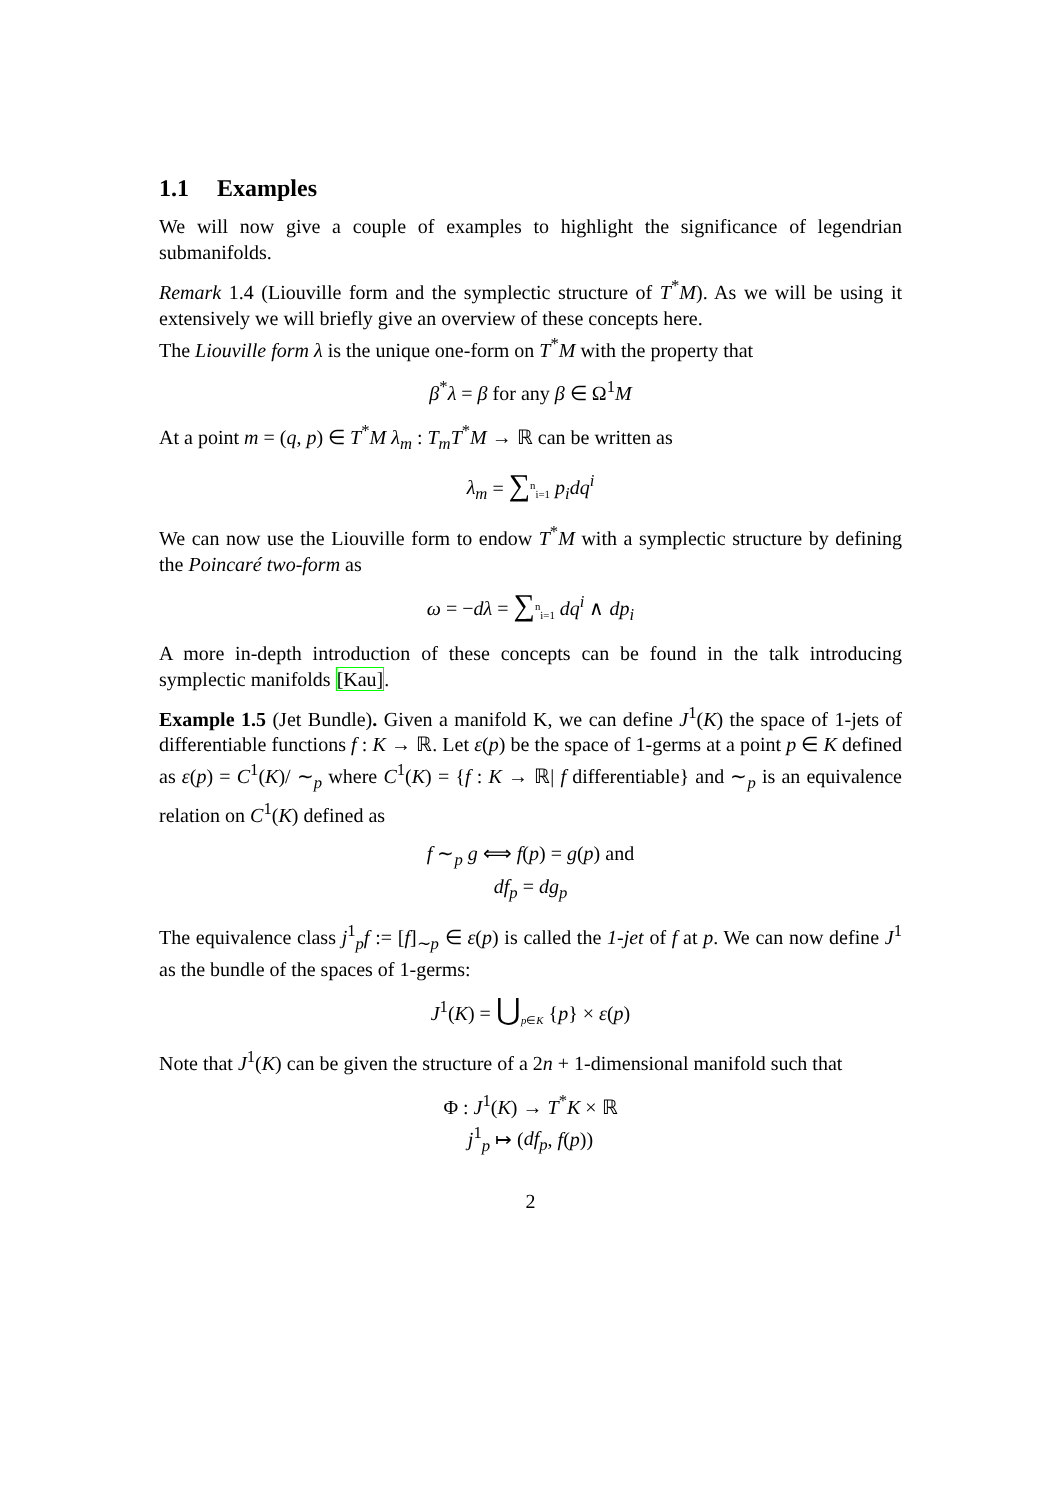1.1 Examples
We will now give a couple of examples to highlight the significance of legendrian submanifolds.
Remark 1.4 (Liouville form and the symplectic structure of T<sup>*</sup>M). As we will be using it extensively we will briefly give an overview of these concepts here.
The Liouville form λ is the unique one-form on T<sup>*</sup>M with the property that
β<sup>*</sup>λ = β for any β ∈ Ω<sup>1</sup>M
At a point m = (q, p) ∈ T<sup>*</sup>M λ<sub>m</sub> : T<sub>m</sub>T<sup>*</sup>M → ℝ can be written as
λ<sub>m</sub> = ∑<sup>n</sup><sub>i=1</sub> p<sub>i</sub>dq<sup>i</sup>
We can now use the Liouville form to endow T<sup>*</sup>M with a symplectic structure by defining the Poincaré two-form as
ω = −dλ = ∑<sup>n</sup><sub>i=1</sub> dq<sup>i</sup> ∧ dp<sub>i</sub>
A more in-depth introduction of these concepts can be found in the talk introducing symplectic manifolds [Kau].
Example 1.5 (Jet Bundle). Given a manifold K, we can define J<sup>1</sup>(K) the space of 1-jets of differentiable functions f : K → ℝ. Let ε(p) be the space of 1-germs at a point p ∈ K defined as ε(p) = C<sup>1</sup>(K)/ ∼<sub>p</sub> where C<sup>1</sup>(K) = {f : K → ℝ| f differentiable} and ∼<sub>p</sub> is an equivalence relation on C<sup>1</sup>(K) defined as
f ∼<sub>p</sub> g ⟺ f(p) = g(p) and
df<sub>p</sub> = dg<sub>p</sub>
The equivalence class j<sup>1</sup><sub>p</sub>f := [f]<sub>∼p</sub> ∈ ε(p) is called the 1-jet of f at p. We can now define J<sup>1</sup> as the bundle of the spaces of 1-germs:
J<sup>1</sup>(K) = ⋃<sub>p∈K</sub> {p} × ε(p)
Note that J<sup>1</sup>(K) can be given the structure of a 2n + 1-dimensional manifold such that
Φ : J<sup>1</sup>(K) → T<sup>*</sup>K × ℝ
j<sup>1</sup><sub>p</sub> ↦ (df<sub>p</sub>, f(p))
2